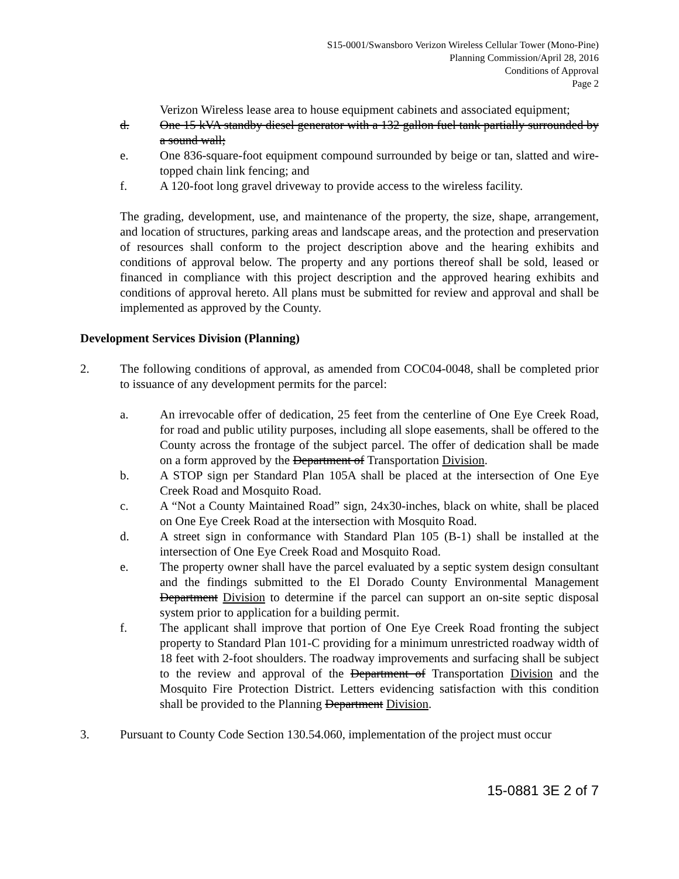S15-0001/Swansboro Verizon Wireless Cellular Tower (Mono-Pine)
Planning Commission/April 28, 2016
Conditions of Approval
Page 2
Verizon Wireless lease area to house equipment cabinets and associated equipment;
d. One 15 kVA standby diesel generator with a 132 gallon fuel tank partially surrounded by a sound wall;
e. One 836-square-foot equipment compound surrounded by beige or tan, slatted and wire-topped chain link fencing; and
f. A 120-foot long gravel driveway to provide access to the wireless facility.
The grading, development, use, and maintenance of the property, the size, shape, arrangement, and location of structures, parking areas and landscape areas, and the protection and preservation of resources shall conform to the project description above and the hearing exhibits and conditions of approval below. The property and any portions thereof shall be sold, leased or financed in compliance with this project description and the approved hearing exhibits and conditions of approval hereto. All plans must be submitted for review and approval and shall be implemented as approved by the County.
Development Services Division (Planning)
2. The following conditions of approval, as amended from COC04-0048, shall be completed prior to issuance of any development permits for the parcel:
a. An irrevocable offer of dedication, 25 feet from the centerline of One Eye Creek Road, for road and public utility purposes, including all slope easements, shall be offered to the County across the frontage of the subject parcel. The offer of dedication shall be made on a form approved by the Department of Transportation Division.
b. A STOP sign per Standard Plan 105A shall be placed at the intersection of One Eye Creek Road and Mosquito Road.
c. A “Not a County Maintained Road” sign, 24x30-inches, black on white, shall be placed on One Eye Creek Road at the intersection with Mosquito Road.
d. A street sign in conformance with Standard Plan 105 (B-1) shall be installed at the intersection of One Eye Creek Road and Mosquito Road.
e. The property owner shall have the parcel evaluated by a septic system design consultant and the findings submitted to the El Dorado County Environmental Management Department Division to determine if the parcel can support an on-site septic disposal system prior to application for a building permit.
f. The applicant shall improve that portion of One Eye Creek Road fronting the subject property to Standard Plan 101-C providing for a minimum unrestricted roadway width of 18 feet with 2-foot shoulders. The roadway improvements and surfacing shall be subject to the review and approval of the Department of Transportation Division and the Mosquito Fire Protection District. Letters evidencing satisfaction with this condition shall be provided to the Planning Department Division.
3. Pursuant to County Code Section 130.54.060, implementation of the project must occur
15-0881 3E 2 of 7